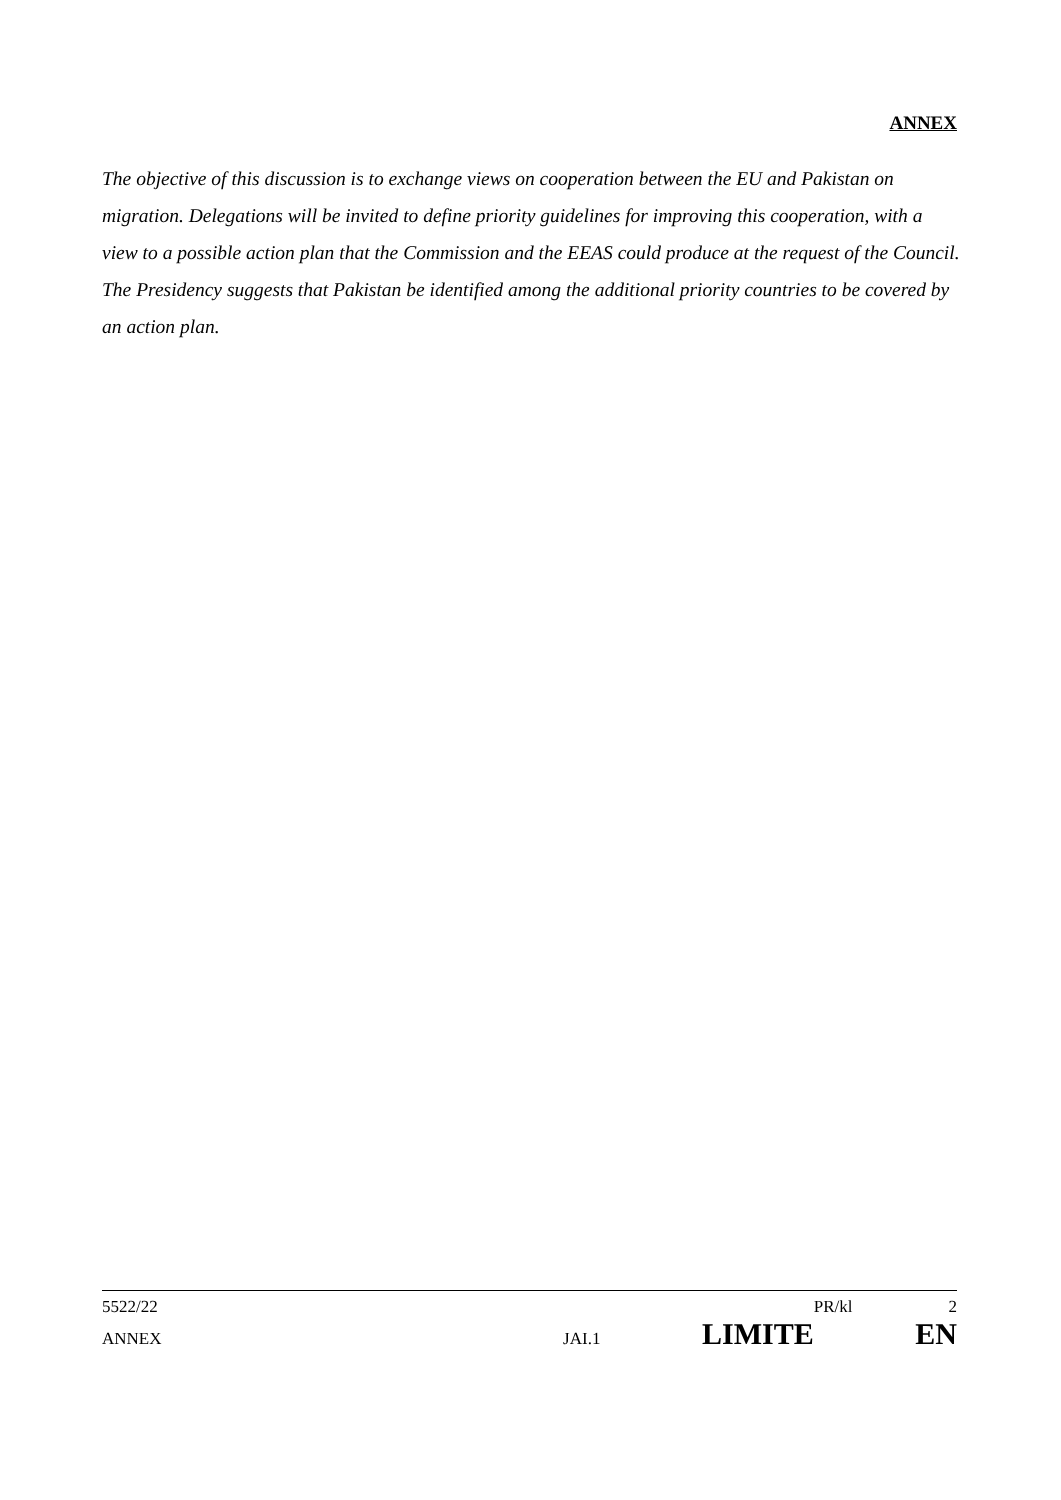ANNEX
The objective of this discussion is to exchange views on cooperation between the EU and Pakistan on migration. Delegations will be invited to define priority guidelines for improving this cooperation, with a view to a possible action plan that the Commission and the EEAS could produce at the request of the Council. The Presidency suggests that Pakistan be identified among the additional priority countries to be covered by an action plan.
5522/22 PR/kl 2
ANNEX JAI.1 LIMITE EN